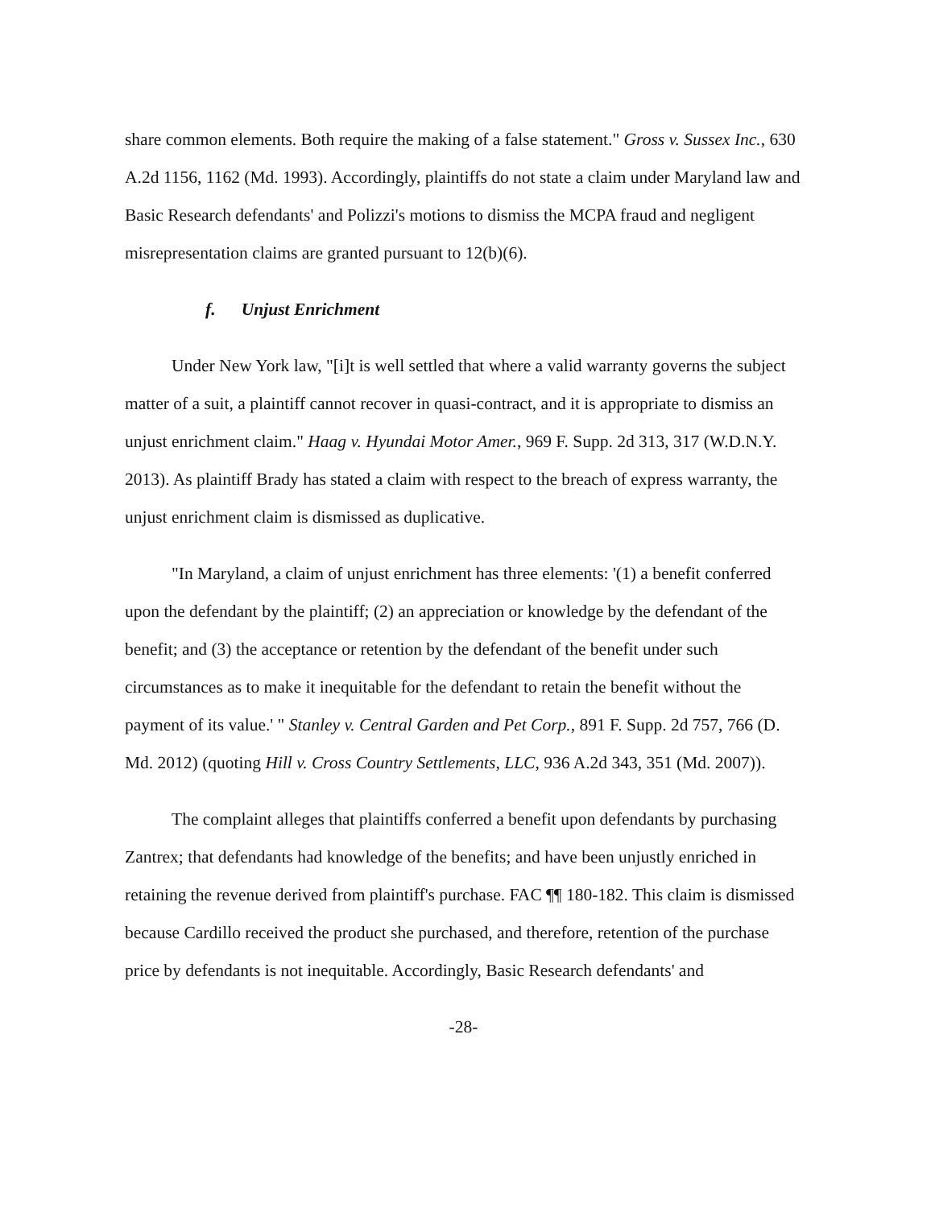share common elements. Both require the making of a false statement." Gross v. Sussex Inc., 630 A.2d 1156, 1162 (Md. 1993). Accordingly, plaintiffs do not state a claim under Maryland law and Basic Research defendants' and Polizzi's motions to dismiss the MCPA fraud and negligent misrepresentation claims are granted pursuant to 12(b)(6).
f. Unjust Enrichment
Under New York law, "[i]t is well settled that where a valid warranty governs the subject matter of a suit, a plaintiff cannot recover in quasi-contract, and it is appropriate to dismiss an unjust enrichment claim." Haag v. Hyundai Motor Amer., 969 F. Supp. 2d 313, 317 (W.D.N.Y. 2013). As plaintiff Brady has stated a claim with respect to the breach of express warranty, the unjust enrichment claim is dismissed as duplicative.
"In Maryland, a claim of unjust enrichment has three elements: '(1) a benefit conferred upon the defendant by the plaintiff; (2) an appreciation or knowledge by the defendant of the benefit; and (3) the acceptance or retention by the defendant of the benefit under such circumstances as to make it inequitable for the defendant to retain the benefit without the payment of its value.' " Stanley v. Central Garden and Pet Corp., 891 F. Supp. 2d 757, 766 (D. Md. 2012) (quoting Hill v. Cross Country Settlements, LLC, 936 A.2d 343, 351 (Md. 2007)).
The complaint alleges that plaintiffs conferred a benefit upon defendants by purchasing Zantrex; that defendants had knowledge of the benefits; and have been unjustly enriched in retaining the revenue derived from plaintiff's purchase. FAC ¶¶ 180-182. This claim is dismissed because Cardillo received the product she purchased, and therefore, retention of the purchase price by defendants is not inequitable. Accordingly, Basic Research defendants' and
-28-